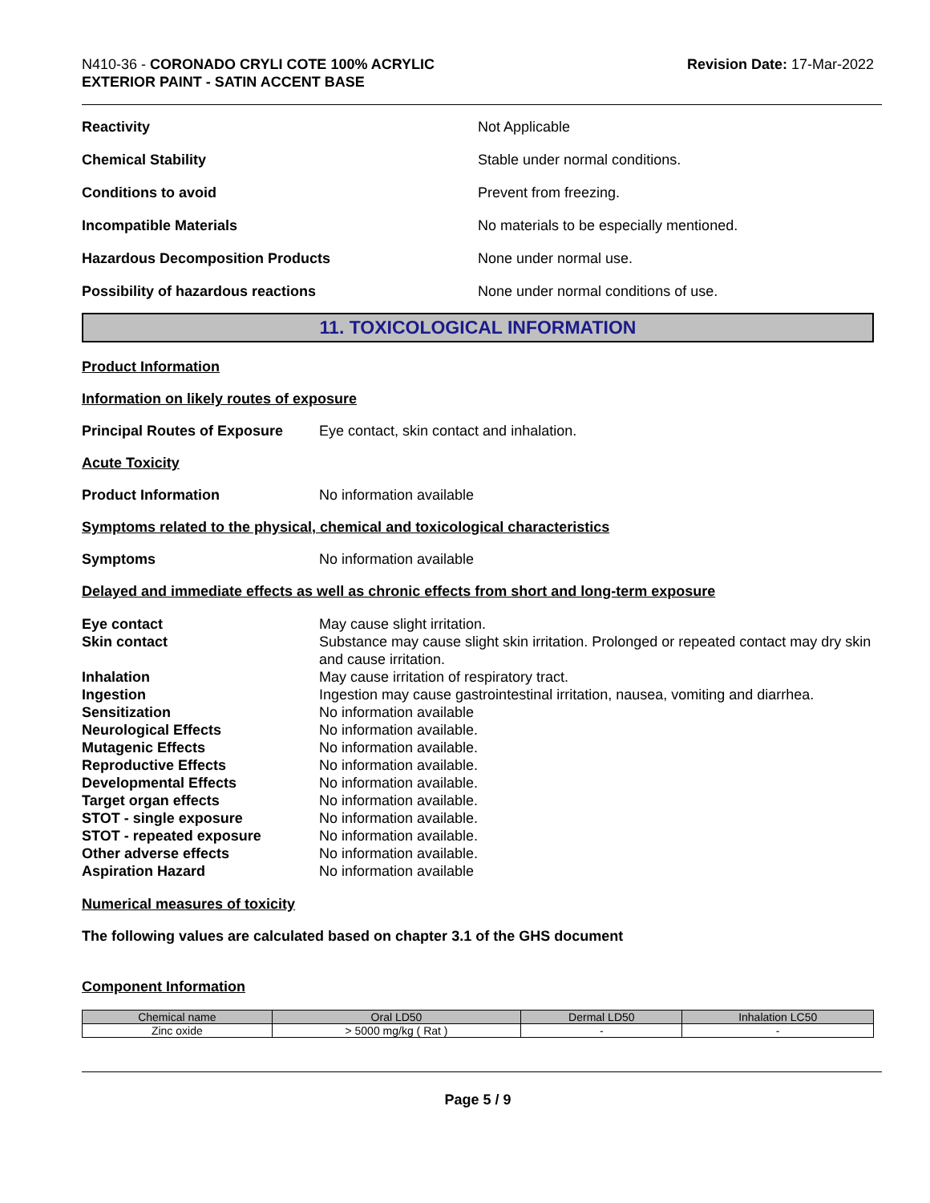N410-36 - CORONADO CRYLI COTE 100% ACRYLIC
EXTERIOR PAINT - SATIN ACCENT BASE
Revision Date: 17-Mar-2022
Reactivity Not Applicable
Chemical Stability
Stable under normal conditions.
Conditions to avoid Prevent from freezing.
Incompatible Materials
No materials to be especially mentioned.
Hazardous Decomposition Products None under normal use.
Possibility of hazardous reactions
None under normal conditions of use.
11. TOXICOLOGICAL INFORMATION
Product Information
Information on likely routes of exposure
Principal Routes of Exposure
Eye contact, skin contact and inhalation.
Acute Toxicity
Product Information No information available
Symptoms related to the physical, chemical and toxicological characteristics
Symptoms No information available
Delayed and immediate effects as well as chronic effects from short and long-term exposure
Eye contact May cause slight irritation. Skin contact Substance may cause slight skin irritation. Prolonged or repeated contact may dry skin and cause irritation. Inhalation May cause irritation of respiratory tract. Ingestion Ingestion may cause gastrointestinal irritation, nausea, vomiting and diarrhea. Sensitization No information available Neurological Effects No information available. Mutagenic Effects No information available. Reproductive Effects No information available. Developmental Effects No information available. Target organ effects No information available. STOT - single exposure No information available. STOT - repeated exposure No information available. Other adverse effects No information available. Aspiration Hazard No information available
Numerical measures of toxicity
The following values are calculated based on chapter 3.1 of the GHS document
Component Information
| Chemical name | Oral LD50 | Dermal LD50 | Inhalation LC50 |
| --- | --- | --- | --- |
| Zinc oxide | > 5000 mg/kg ( Rat ) | - | - |
Page 5 / 9